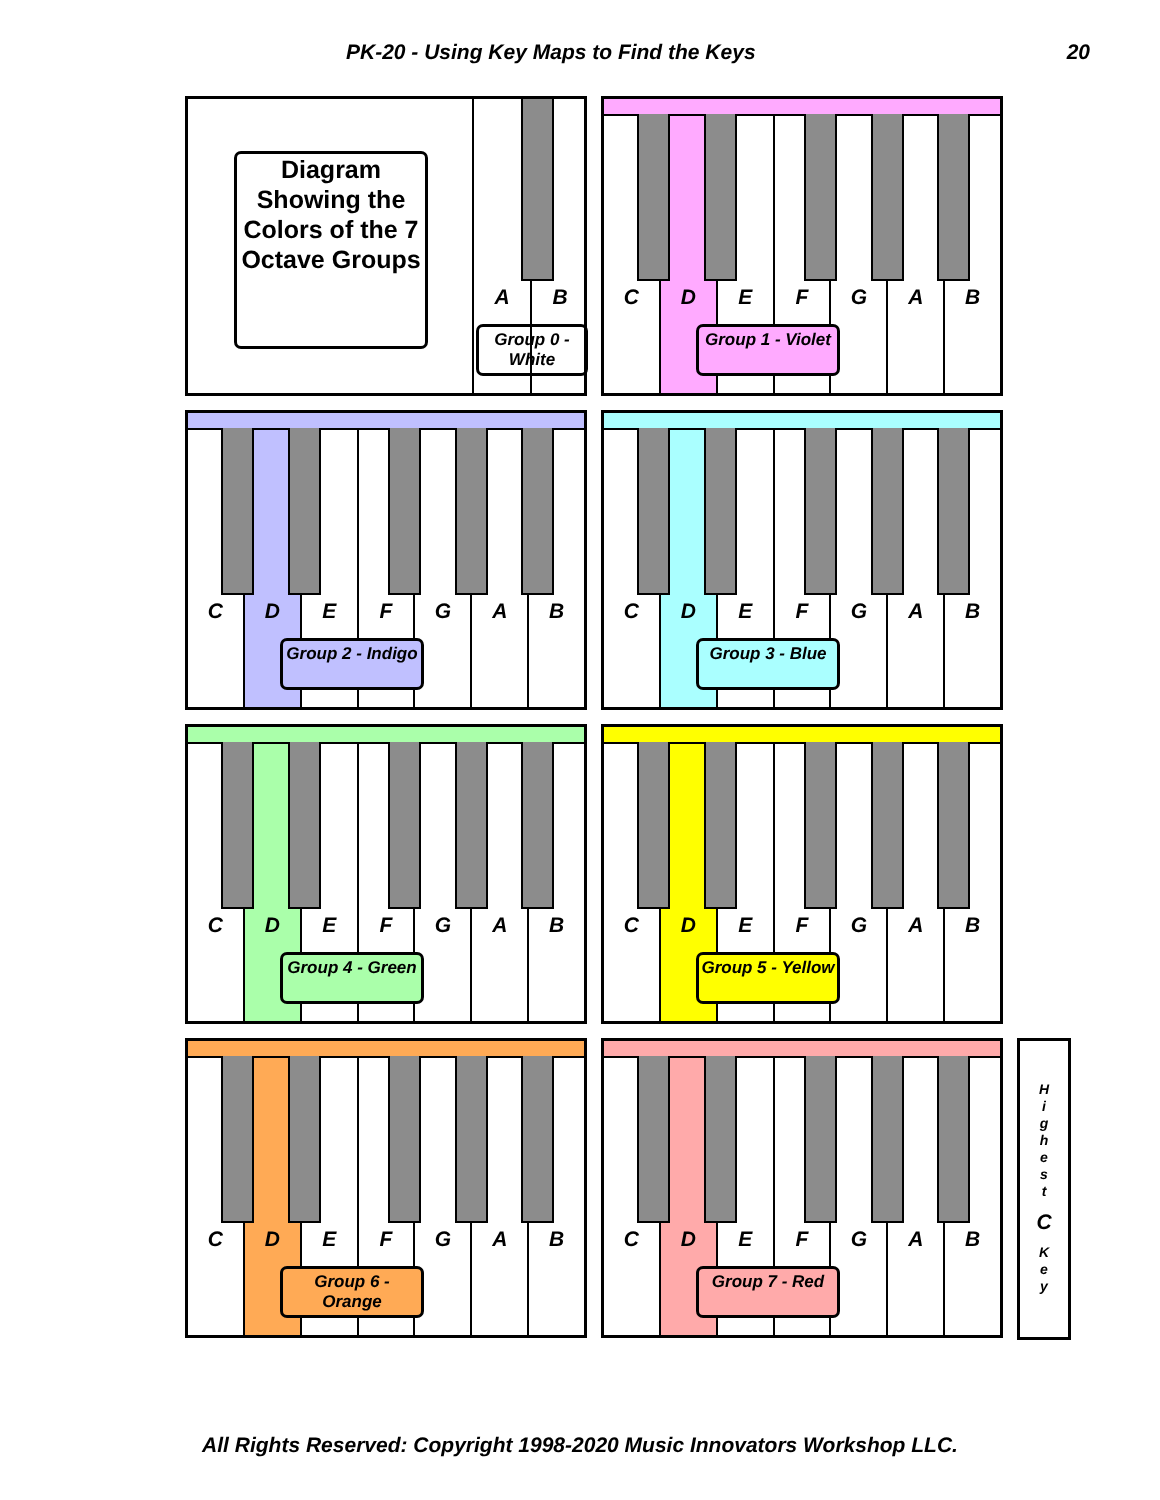PK-20 - Using Key Maps to Find the Keys 20
A B
Diagram Showing the Colors of the 7 Octave Groups
Group 0 - White
C D E F G A B
Group 1 - Violet
C D E F G A B
Group 2 - Indigo
C D E F G A B
Group 3 - Blue
C D E F G A B
Group 4 - Green
C D E F G A B
Group 5 - Yellow
C D E F G A B
Group 6 - Orange
C D E F G A B
Group 7 - Red
H
i
g
h
e
s
t
C
K
e
y
All Rights Reserved: Copyright 1998-2020 Music Innovators Workshop LLC.